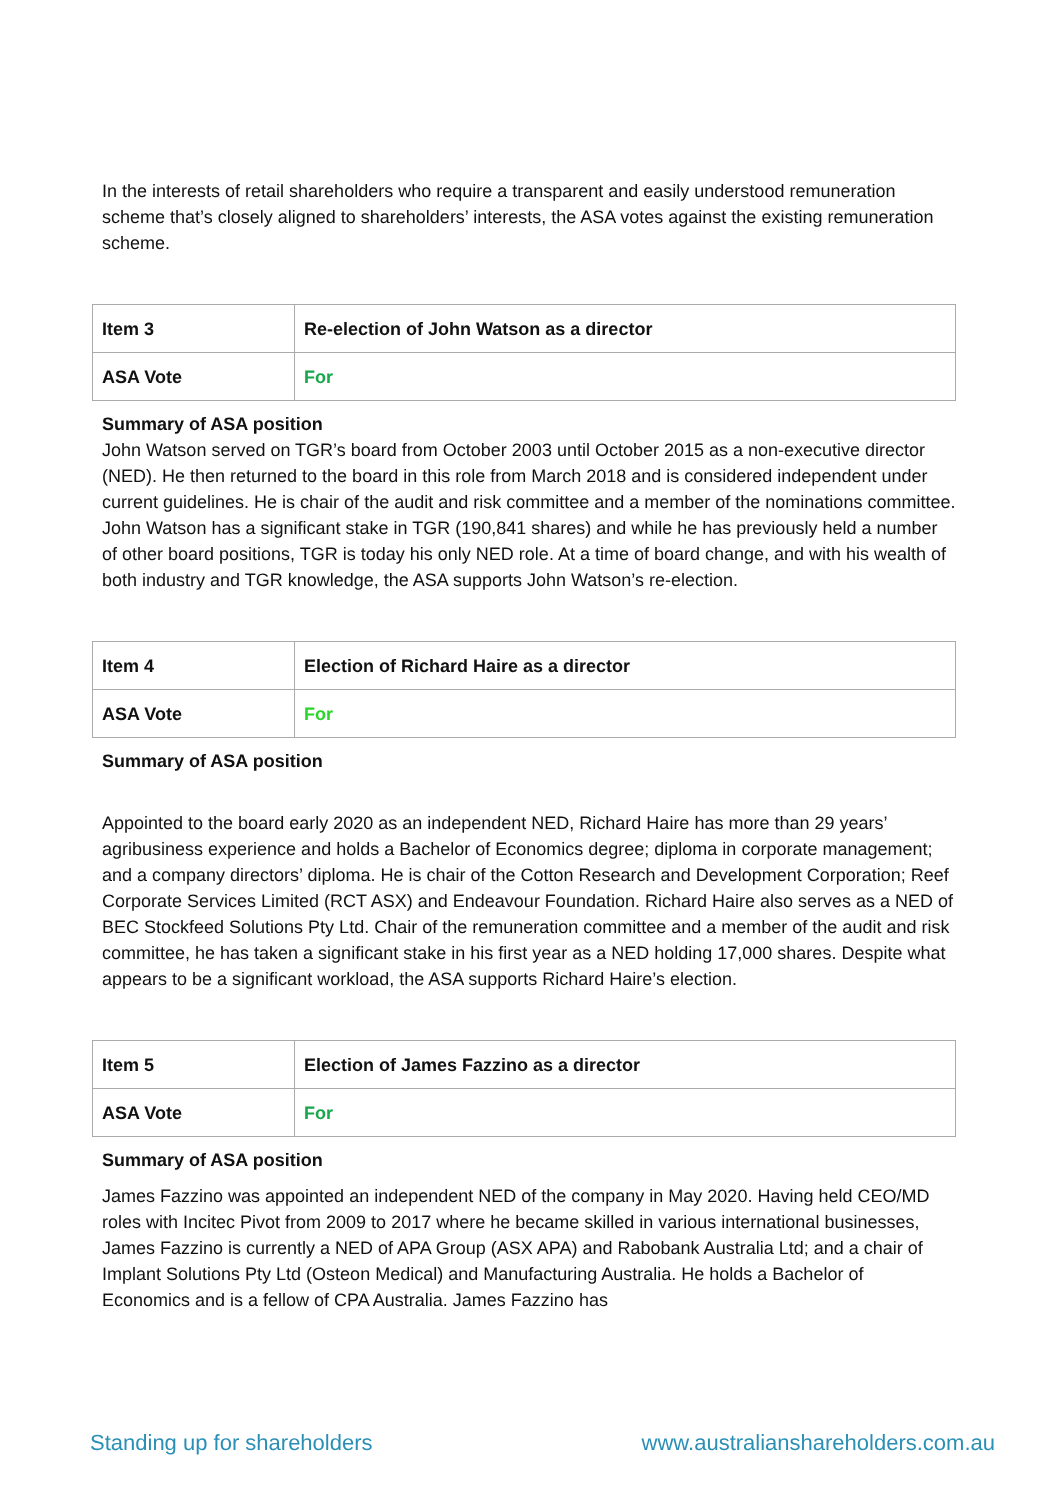In the interests of retail shareholders who require a transparent and easily understood remuneration scheme that’s closely aligned to shareholders’ interests, the ASA votes against the existing remuneration scheme.
| Item 3 | Re-election of John Watson as a director |
| ASA Vote | For |
Summary of ASA position
John Watson served on TGR’s board from October 2003 until October 2015 as a non-executive director (NED). He then returned to the board in this role from March 2018 and is considered independent under current guidelines. He is chair of the audit and risk committee and a member of the nominations committee. John Watson has a significant stake in TGR (190,841 shares) and while he has previously held a number of other board positions, TGR is today his only NED role. At a time of board change, and with his wealth of both industry and TGR knowledge, the ASA supports John Watson’s re-election.
| Item 4 | Election of Richard Haire as a director |
| ASA Vote | For |
Summary of ASA position
Appointed to the board early 2020 as an independent NED, Richard Haire has more than 29 years’ agribusiness experience and holds a Bachelor of Economics degree; diploma in corporate management; and a company directors’ diploma. He is chair of the Cotton Research and Development Corporation; Reef Corporate Services Limited (RCT ASX) and Endeavour Foundation. Richard Haire also serves as a NED of BEC Stockfeed Solutions Pty Ltd. Chair of the remuneration committee and a member of the audit and risk committee, he has taken a significant stake in his first year as a NED holding 17,000 shares. Despite what appears to be a significant workload, the ASA supports Richard Haire’s election.
| Item 5 | Election of James Fazzino as a director |
| ASA Vote | For |
Summary of ASA position
James Fazzino was appointed an independent NED of the company in May 2020. Having held CEO/MD roles with Incitec Pivot from 2009 to 2017 where he became skilled in various international businesses, James Fazzino is currently a NED of APA Group (ASX APA) and Rabobank Australia Ltd; and a chair of Implant Solutions Pty Ltd (Osteon Medical) and Manufacturing Australia. He holds a Bachelor of Economics and is a fellow of CPA Australia. James Fazzino has
Standing up for shareholders www.australianshareholders.com.au